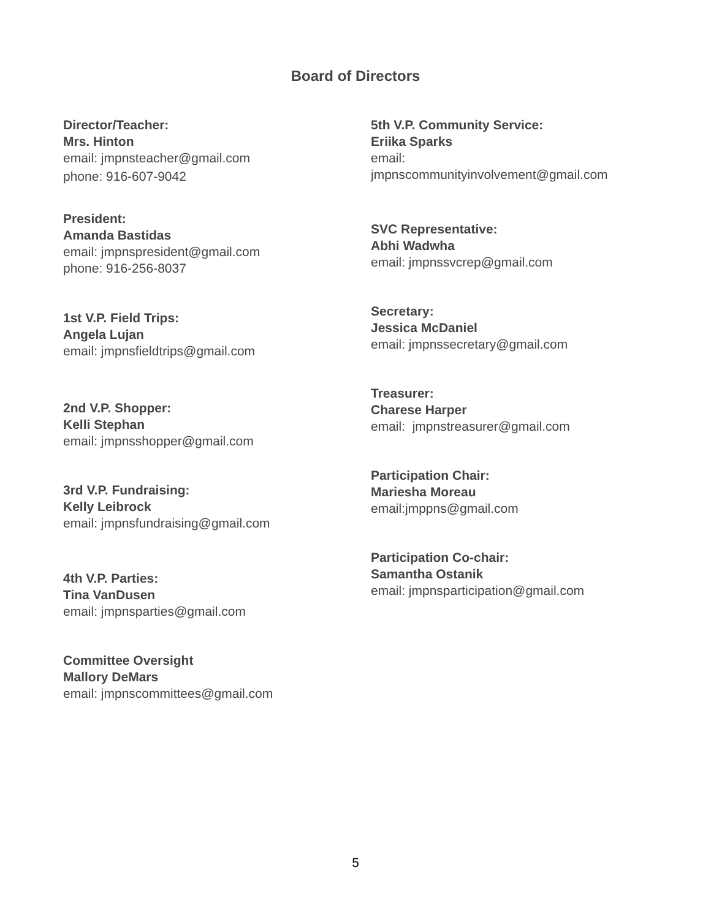Board of Directors
Director/Teacher:
Mrs. Hinton
email: jmpnsteacher@gmail.com
phone: 916-607-9042
President:
Amanda Bastidas
email: jmpnspresident@gmail.com
phone: 916-256-8037
1st V.P. Field Trips:
Angela Lujan
email: jmpnsfieldtrips@gmail.com
2nd V.P. Shopper:
Kelli Stephan
email: jmpnsshopper@gmail.com
3rd V.P. Fundraising:
Kelly Leibrock
email: jmpnsfundraising@gmail.com
4th V.P. Parties:
Tina VanDusen
email: jmpnsparties@gmail.com
Committee Oversight
Mallory DeMars
email: jmpnscommittees@gmail.com
5th V.P. Community Service:
Eriika Sparks
email:
jmpnscommunityinvolvement@gmail.com
SVC Representative:
Abhi Wadwha
email: jmpnssvcrep@gmail.com
Secretary:
Jessica McDaniel
email: jmpnssecretary@gmail.com
Treasurer:
Charese Harper
email: jmpnstreasurer@gmail.com
Participation Chair:
Mariesha Moreau
email:jmppns@gmail.com
Participation Co-chair:
Samantha Ostanik
email: jmpnsparticipation@gmail.com
5